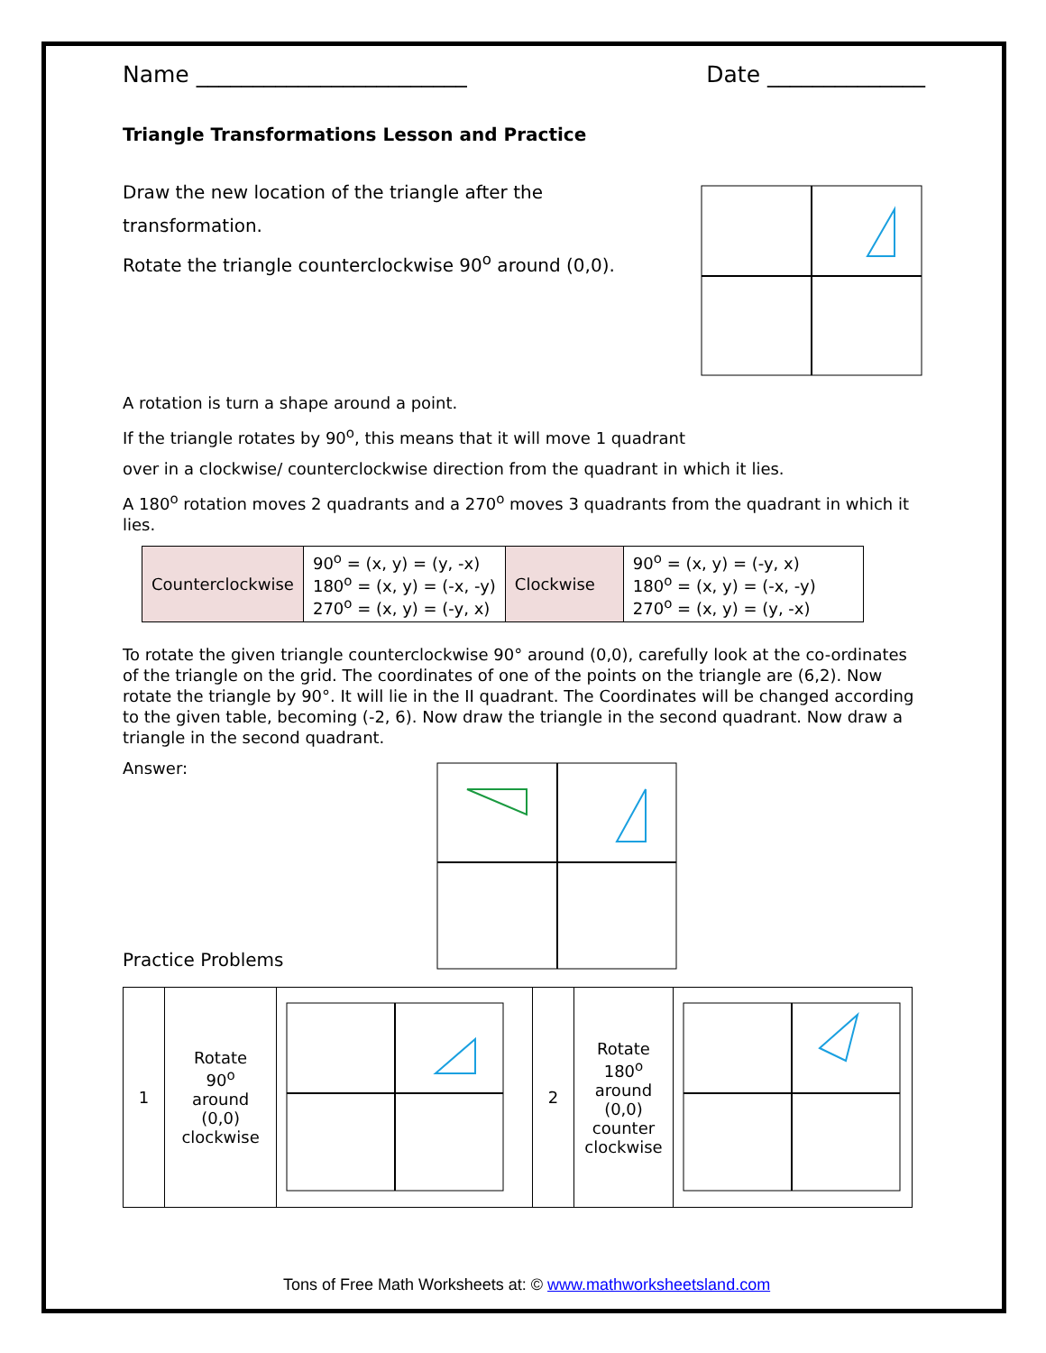Name ________________________ Date ______________
Triangle Transformations Lesson and Practice
Draw the new location of the triangle after the
transformation.
Rotate the triangle counterclockwise 90<sup>o</sup> around (0,0).
A rotation is turn a shape around a point.
If the triangle rotates by 90<sup>o</sup>, this means that it will move 1 quadrant
over in a clockwise/ counterclockwise direction from the quadrant in which it lies.
A 180<sup>o</sup> rotation moves 2 quadrants and a 270<sup>o</sup> moves 3 quadrants from the quadrant in which it lies.
| Counterclockwise | 90<sup>o</sup> = (x, y) = (y, -x) 180<sup>o</sup> = (x, y) = (-x, -y) 270<sup>o</sup> = (x, y) = (-y, x) | Clockwise | 90<sup>o</sup> = (x, y) = (-y, x) 180<sup>o</sup> = (x, y) = (-x, -y) 270<sup>o</sup> = (x, y) = (y, -x) |
To rotate the given triangle counterclockwise 90° around (0,0), carefully look at the co-ordinates of the triangle on the grid. The coordinates of one of the points on the triangle are (6,2). Now rotate the triangle by 90°. It will lie in the II quadrant. The Coordinates will be changed according to the given table, becoming (-2, 6). Now draw the triangle in the second quadrant. Now draw a triangle in the second quadrant.
Answer:
Practice Problems
| 1 | Rotate 90<sup>o</sup> around (0,0) clockwise | | 2 | Rotate 180<sup>o</sup> around (0,0) counter clockwise | |
Tons of Free Math Worksheets at: © www.mathworksheetsland.com